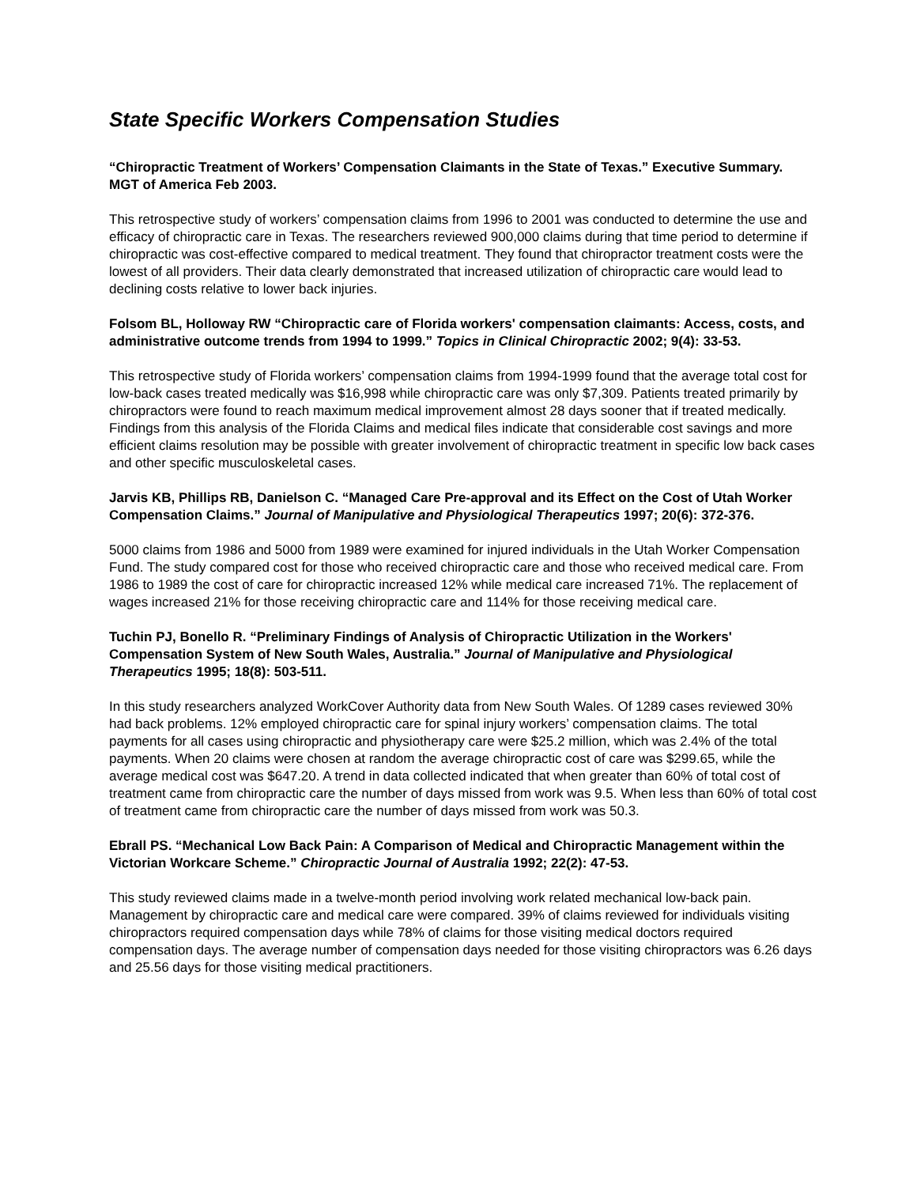State Specific Workers Compensation Studies
“Chiropractic Treatment of Workers’ Compensation Claimants in the State of Texas.” Executive Summary. MGT of America Feb 2003.
This retrospective study of workers’ compensation claims from 1996 to 2001 was conducted to determine the use and efficacy of chiropractic care in Texas. The researchers reviewed 900,000 claims during that time period to determine if chiropractic was cost-effective compared to medical treatment. They found that chiropractor treatment costs were the lowest of all providers. Their data clearly demonstrated that increased utilization of chiropractic care would lead to declining costs relative to lower back injuries.
Folsom BL, Holloway RW “Chiropractic care of Florida workers' compensation claimants: Access, costs, and administrative outcome trends from 1994 to 1999.” Topics in Clinical Chiropractic 2002; 9(4): 33-53.
This retrospective study of Florida workers’ compensation claims from 1994-1999 found that the average total cost for low-back cases treated medically was $16,998 while chiropractic care was only $7,309. Patients treated primarily by chiropractors were found to reach maximum medical improvement almost 28 days sooner that if treated medically. Findings from this analysis of the Florida Claims and medical files indicate that considerable cost savings and more efficient claims resolution may be possible with greater involvement of chiropractic treatment in specific low back cases and other specific musculoskeletal cases.
Jarvis KB, Phillips RB, Danielson C. “Managed Care Pre-approval and its Effect on the Cost of Utah Worker Compensation Claims.” Journal of Manipulative and Physiological Therapeutics 1997; 20(6): 372-376.
5000 claims from 1986 and 5000 from 1989 were examined for injured individuals in the Utah Worker Compensation Fund. The study compared cost for those who received chiropractic care and those who received medical care. From 1986 to 1989 the cost of care for chiropractic increased 12% while medical care increased 71%. The replacement of wages increased 21% for those receiving chiropractic care and 114% for those receiving medical care.
Tuchin PJ, Bonello R. “Preliminary Findings of Analysis of Chiropractic Utilization in the Workers' Compensation System of New South Wales, Australia.” Journal of Manipulative and Physiological Therapeutics 1995; 18(8): 503-511.
In this study researchers analyzed WorkCover Authority data from New South Wales. Of 1289 cases reviewed 30% had back problems. 12% employed chiropractic care for spinal injury workers’ compensation claims. The total payments for all cases using chiropractic and physiotherapy care were $25.2 million, which was 2.4% of the total payments. When 20 claims were chosen at random the average chiropractic cost of care was $299.65, while the average medical cost was $647.20. A trend in data collected indicated that when greater than 60% of total cost of treatment came from chiropractic care the number of days missed from work was 9.5. When less than 60% of total cost of treatment came from chiropractic care the number of days missed from work was 50.3.
Ebrall PS. “Mechanical Low Back Pain: A Comparison of Medical and Chiropractic Management within the Victorian Workcare Scheme.” Chiropractic Journal of Australia 1992; 22(2): 47-53.
This study reviewed claims made in a twelve-month period involving work related mechanical low-back pain. Management by chiropractic care and medical care were compared. 39% of claims reviewed for individuals visiting chiropractors required compensation days while 78% of claims for those visiting medical doctors required compensation days. The average number of compensation days needed for those visiting chiropractors was 6.26 days and 25.56 days for those visiting medical practitioners.